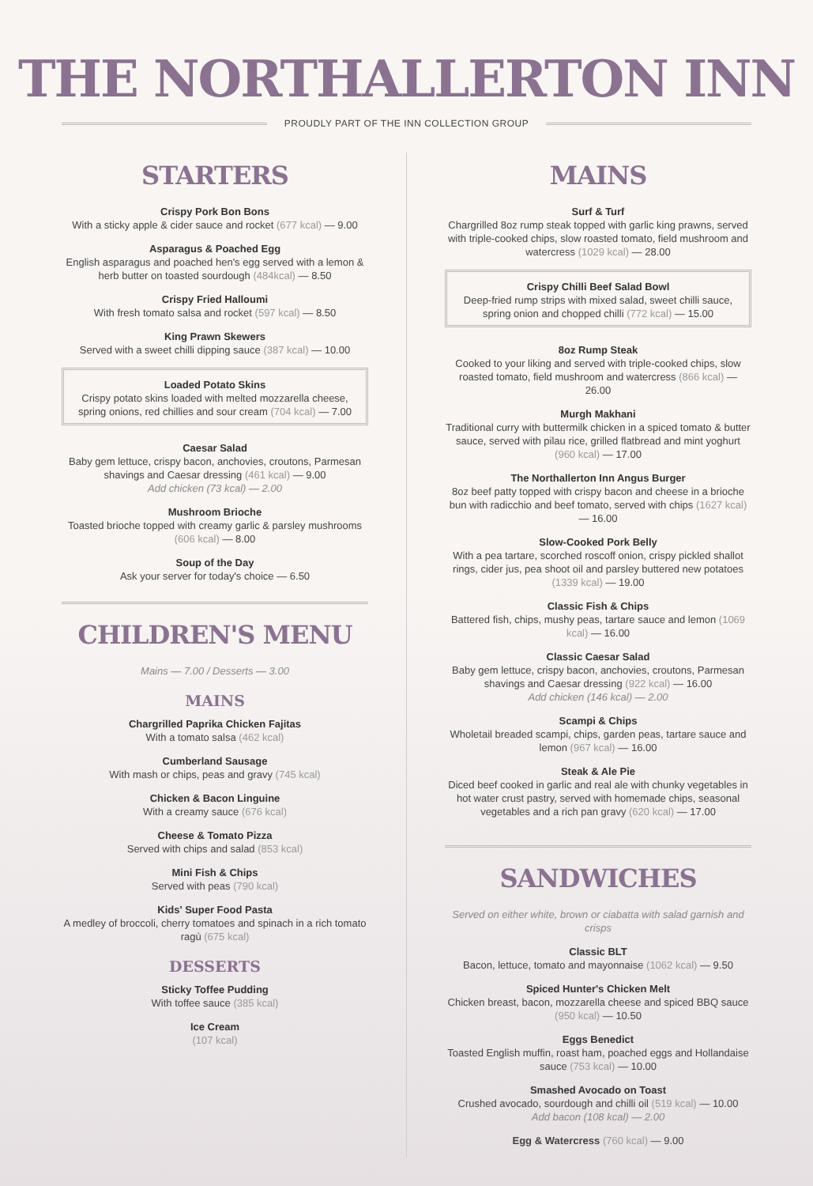THE NORTHALLERTON INN
PROUDLY PART OF THE INN COLLECTION GROUP
STARTERS
Crispy Pork Bon Bons
With a sticky apple & cider sauce and rocket (677 kcal) — 9.00
Asparagus & Poached Egg
English asparagus and poached hen's egg served with a lemon & herb butter on toasted sourdough (484kcal) — 8.50
Crispy Fried Halloumi
With fresh tomato salsa and rocket (597 kcal) — 8.50
King Prawn Skewers
Served with a sweet chilli dipping sauce (387 kcal) — 10.00
Loaded Potato Skins
Crispy potato skins loaded with melted mozzarella cheese, spring onions, red chillies and sour cream (704 kcal) — 7.00
Caesar Salad
Baby gem lettuce, crispy bacon, anchovies, croutons, Parmesan shavings and Caesar dressing (461 kcal) — 9.00
Add chicken (73 kcal) — 2.00
Mushroom Brioche
Toasted brioche topped with creamy garlic & parsley mushrooms (606 kcal) — 8.00
Soup of the Day
Ask your server for today's choice — 6.50
CHILDREN'S MENU
Mains — 7.00 / Desserts — 3.00
MAINS
Chargrilled Paprika Chicken Fajitas
With a tomato salsa (462 kcal)
Cumberland Sausage
With mash or chips, peas and gravy (745 kcal)
Chicken & Bacon Linguine
With a creamy sauce (676 kcal)
Cheese & Tomato Pizza
Served with chips and salad (853 kcal)
Mini Fish & Chips
Served with peas (790 kcal)
Kids' Super Food Pasta
A medley of broccoli, cherry tomatoes and spinach in a rich tomato ragù (675 kcal)
DESSERTS
Sticky Toffee Pudding
With toffee sauce (385 kcal)
Ice Cream
(107 kcal)
MAINS
Surf & Turf
Chargrilled 8oz rump steak topped with garlic king prawns, served with triple-cooked chips, slow roasted tomato, field mushroom and watercress (1029 kcal) — 28.00
Crispy Chilli Beef Salad Bowl
Deep-fried rump strips with mixed salad, sweet chilli sauce, spring onion and chopped chilli (772 kcal) — 15.00
8oz Rump Steak
Cooked to your liking and served with triple-cooked chips, slow roasted tomato, field mushroom and watercress (866 kcal) — 26.00
Murgh Makhani
Traditional curry with buttermilk chicken in a spiced tomato & butter sauce, served with pilau rice, grilled flatbread and mint yoghurt (960 kcal) — 17.00
The Northallerton Inn Angus Burger
8oz beef patty topped with crispy bacon and cheese in a brioche bun with radicchio and beef tomato, served with chips (1627 kcal) — 16.00
Slow-Cooked Pork Belly
With a pea tartare, scorched roscoff onion, crispy pickled shallot rings, cider jus, pea shoot oil and parsley buttered new potatoes (1339 kcal) — 19.00
Classic Fish & Chips
Battered fish, chips, mushy peas, tartare sauce and lemon (1069 kcal) — 16.00
Classic Caesar Salad
Baby gem lettuce, crispy bacon, anchovies, croutons, Parmesan shavings and Caesar dressing (922 kcal) — 16.00
Add chicken (146 kcal) — 2.00
Scampi & Chips
Wholetail breaded scampi, chips, garden peas, tartare sauce and lemon (967 kcal) — 16.00
Steak & Ale Pie
Diced beef cooked in garlic and real ale with chunky vegetables in hot water crust pastry, served with homemade chips, seasonal vegetables and a rich pan gravy (620 kcal) — 17.00
SANDWICHES
Served on either white, brown or ciabatta with salad garnish and crisps
Classic BLT
Bacon, lettuce, tomato and mayonnaise (1062 kcal) — 9.50
Spiced Hunter's Chicken Melt
Chicken breast, bacon, mozzarella cheese and spiced BBQ sauce (950 kcal) — 10.50
Eggs Benedict
Toasted English muffin, roast ham, poached eggs and Hollandaise sauce (753 kcal) — 10.00
Smashed Avocado on Toast
Crushed avocado, sourdough and chilli oil (519 kcal) — 10.00
Add bacon (108 kcal) — 2.00
Egg & Watercress (760 kcal) — 9.00